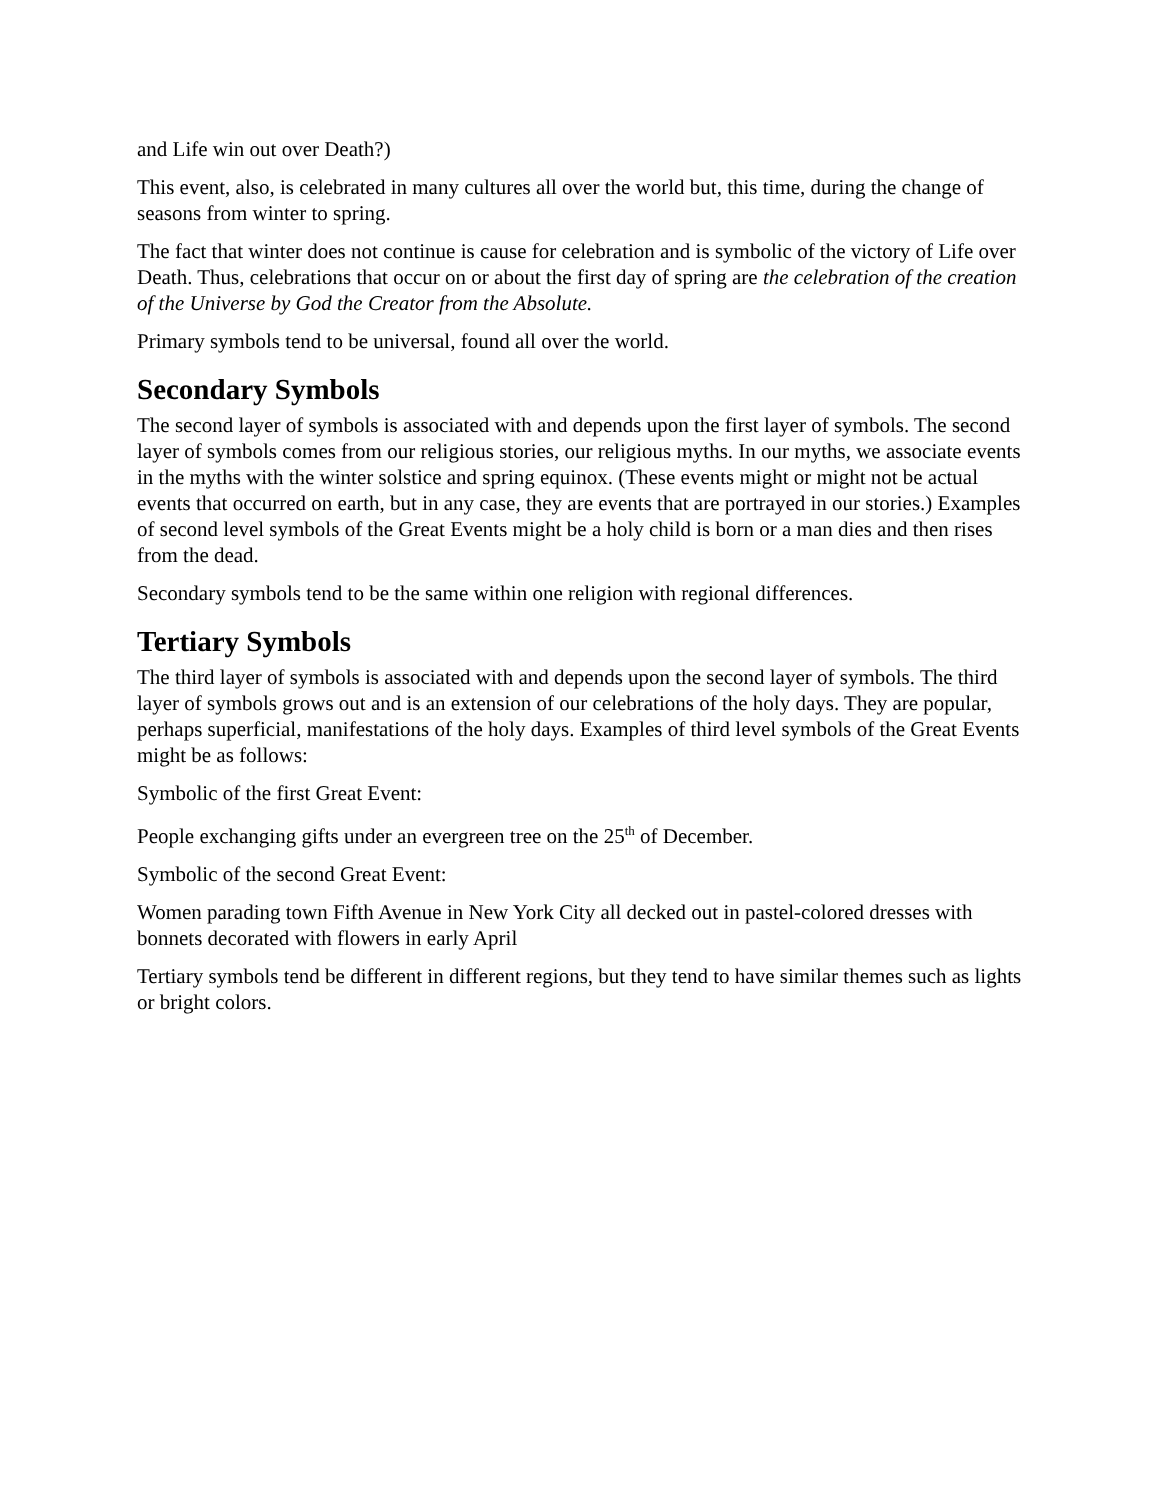and Life win out over Death?)
This event, also, is celebrated in many cultures all over the world but, this time, during the change of seasons from winter to spring.
The fact that winter does not continue is cause for celebration and is symbolic of the victory of Life over Death. Thus, celebrations that occur on or about the first day of spring are the celebration of the creation of the Universe by God the Creator from the Absolute.
Primary symbols tend to be universal, found all over the world.
Secondary Symbols
The second layer of symbols is associated with and depends upon the first layer of symbols. The second layer of symbols comes from our religious stories, our religious myths. In our myths, we associate events in the myths with the winter solstice and spring equinox. (These events might or might not be actual events that occurred on earth, but in any case, they are events that are portrayed in our stories.) Examples of second level symbols of the Great Events might be a holy child is born or a man dies and then rises from the dead.
Secondary symbols tend to be the same within one religion with regional differences.
Tertiary Symbols
The third layer of symbols is associated with and depends upon the second layer of symbols. The third layer of symbols grows out and is an extension of our celebrations of the holy days. They are popular, perhaps superficial, manifestations of the holy days. Examples of third level symbols of the Great Events might be as follows:
Symbolic of the first Great Event:
People exchanging gifts under an evergreen tree on the 25<sup>th</sup> of December.
Symbolic of the second Great Event:
Women parading town Fifth Avenue in New York City all decked out in pastel-colored dresses with bonnets decorated with flowers in early April
Tertiary symbols tend be different in different regions, but they tend to have similar themes such as lights or bright colors.